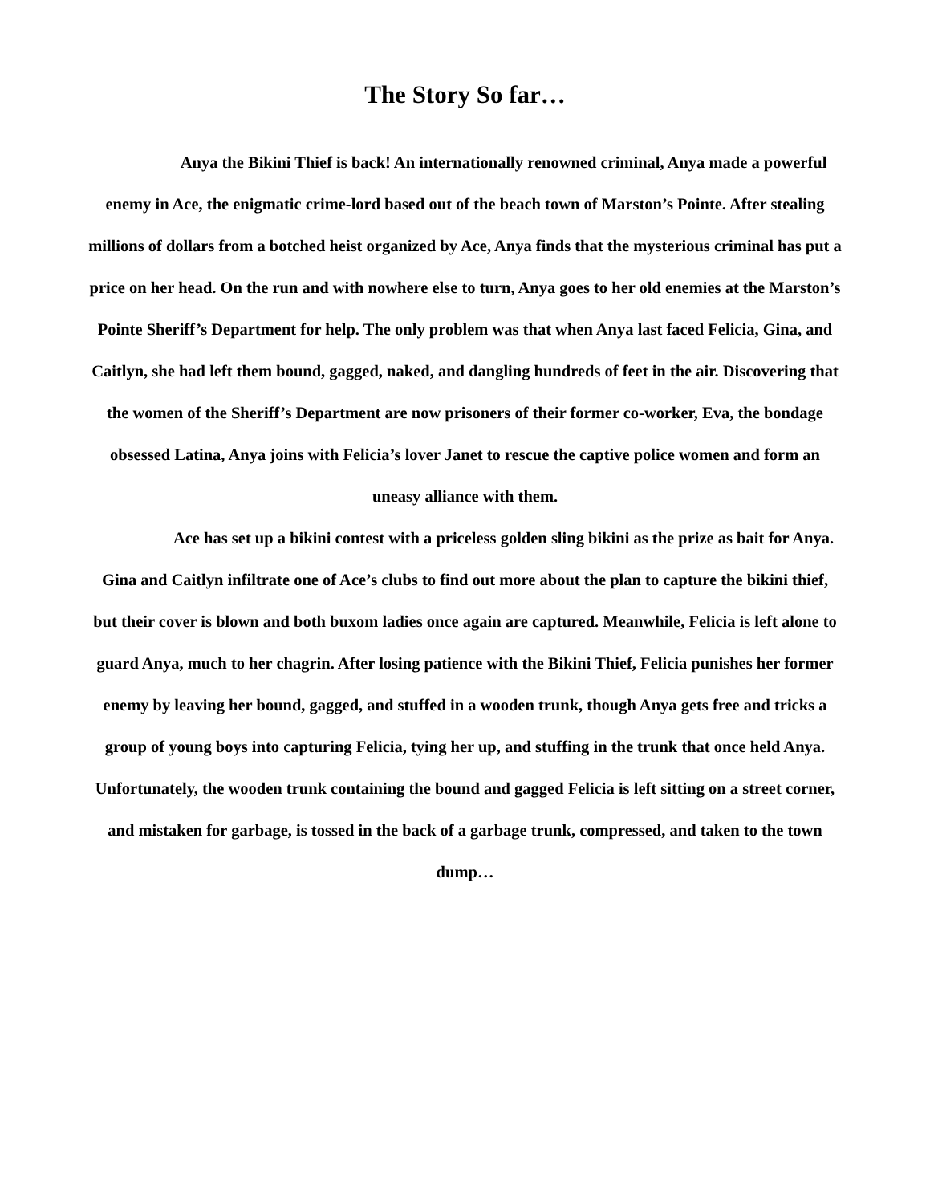The Story So far…
Anya the Bikini Thief is back! An internationally renowned criminal, Anya made a powerful enemy in Ace, the enigmatic crime-lord based out of the beach town of Marston’s Pointe. After stealing millions of dollars from a botched heist organized by Ace, Anya finds that the mysterious criminal has put a price on her head. On the run and with nowhere else to turn, Anya goes to her old enemies at the Marston’s Pointe Sheriff’s Department for help. The only problem was that when Anya last faced Felicia, Gina, and Caitlyn, she had left them bound, gagged, naked, and dangling hundreds of feet in the air. Discovering that the women of the Sheriff’s Department are now prisoners of their former co-worker, Eva, the bondage obsessed Latina, Anya joins with Felicia’s lover Janet to rescue the captive police women and form an uneasy alliance with them.
Ace has set up a bikini contest with a priceless golden sling bikini as the prize as bait for Anya. Gina and Caitlyn infiltrate one of Ace’s clubs to find out more about the plan to capture the bikini thief, but their cover is blown and both buxom ladies once again are captured. Meanwhile, Felicia is left alone to guard Anya, much to her chagrin. After losing patience with the Bikini Thief, Felicia punishes her former enemy by leaving her bound, gagged, and stuffed in a wooden trunk, though Anya gets free and tricks a group of young boys into capturing Felicia, tying her up, and stuffing in the trunk that once held Anya.
Unfortunately, the wooden trunk containing the bound and gagged Felicia is left sitting on a street corner, and mistaken for garbage, is tossed in the back of a garbage trunk, compressed, and taken to the town dump…